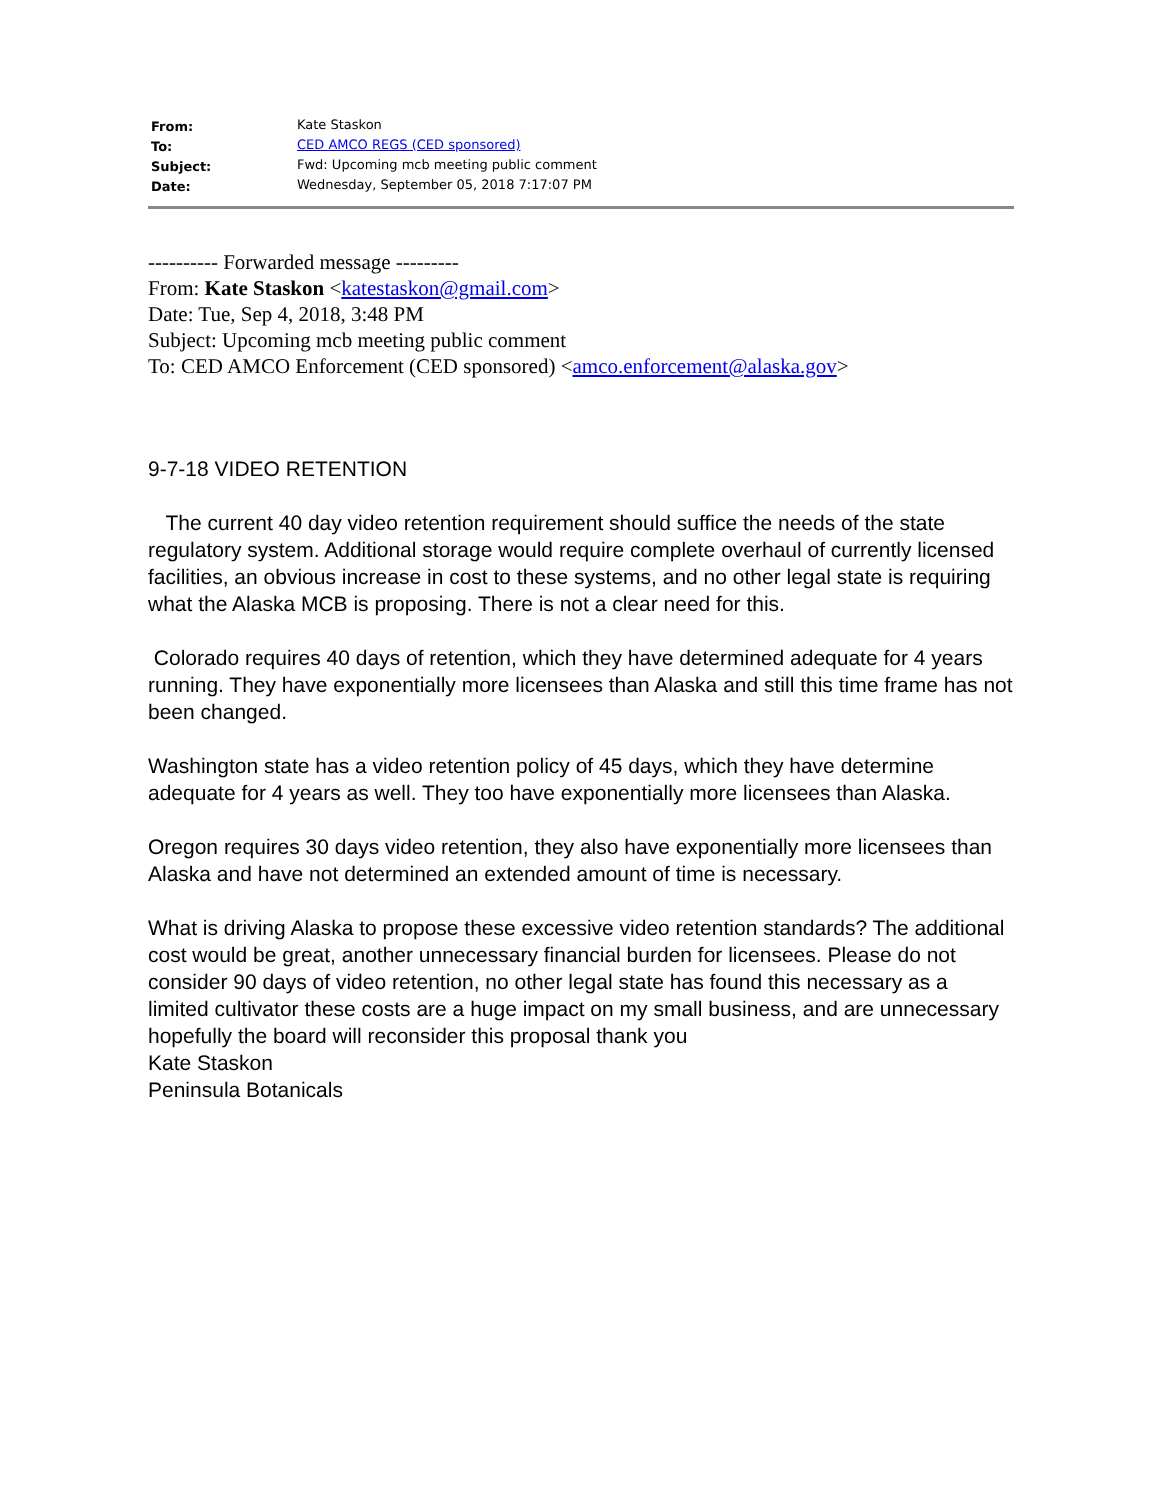| From: | Kate Staskon |
| To: | CED AMCO REGS (CED sponsored) |
| Subject: | Fwd: Upcoming mcb meeting public comment |
| Date: | Wednesday, September 05, 2018 7:17:07 PM |
---------- Forwarded message ---------
From: Kate Staskon <katestaskon@gmail.com>
Date: Tue, Sep 4, 2018, 3:48 PM
Subject: Upcoming mcb meeting public comment
To: CED AMCO Enforcement (CED sponsored) <amco.enforcement@alaska.gov>
9-7-18 VIDEO RETENTION
The current 40 day video retention requirement should suffice the needs of the state regulatory system. Additional storage would require complete overhaul of currently licensed facilities, an obvious increase in cost to these systems, and no other legal state is requiring what the Alaska MCB is proposing. There is not a clear need for this.
Colorado requires 40 days of retention, which they have determined adequate for 4 years running. They have exponentially more licensees than Alaska and still this time frame has not been changed.
Washington state has a video retention policy of 45 days, which they have determine adequate for 4 years as well. They too have exponentially more licensees than Alaska.
Oregon requires 30 days video retention, they also have exponentially more licensees than Alaska and have not determined an extended amount of time is necessary.
What is driving Alaska to propose these excessive video retention standards? The additional cost would be great, another unnecessary financial burden for licensees. Please do not consider 90 days of video retention, no other legal state has found this necessary as a limited cultivator these costs are a huge impact on my small business, and are unnecessary hopefully the board will reconsider this proposal thank you
Kate Staskon
Peninsula Botanicals